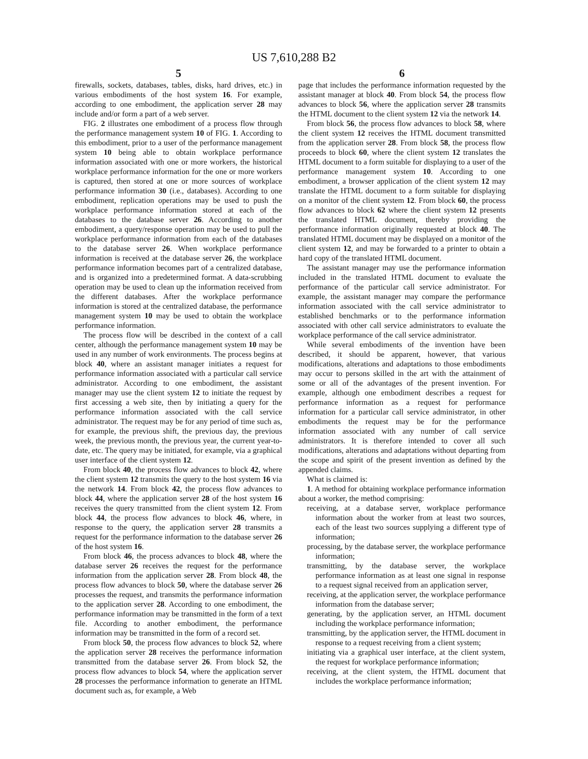US 7,610,288 B2
5
firewalls, sockets, databases, tables, disks, hard drives, etc.) in various embodiments of the host system 16. For example, according to one embodiment, the application server 28 may include and/or form a part of a web server.
FIG. 2 illustrates one embodiment of a process flow through the performance management system 10 of FIG. 1. According to this embodiment, prior to a user of the performance management system 10 being able to obtain workplace performance information associated with one or more workers, the historical workplace performance information for the one or more workers is captured, then stored at one or more sources of workplace performance information 30 (i.e., databases). According to one embodiment, replication operations may be used to push the workplace performance information stored at each of the databases to the database server 26. According to another embodiment, a query/response operation may be used to pull the workplace performance information from each of the databases to the database server 26. When workplace performance information is received at the database server 26, the workplace performance information becomes part of a centralized database, and is organized into a predetermined format. A data-scrubbing operation may be used to clean up the information received from the different databases. After the workplace performance information is stored at the centralized database, the performance management system 10 may be used to obtain the workplace performance information.
The process flow will be described in the context of a call center, although the performance management system 10 may be used in any number of work environments. The process begins at block 40, where an assistant manager initiates a request for performance information associated with a particular call service administrator. According to one embodiment, the assistant manager may use the client system 12 to initiate the request by first accessing a web site, then by initiating a query for the performance information associated with the call service administrator. The request may be for any period of time such as, for example, the previous shift, the previous day, the previous week, the previous month, the previous year, the current year-to-date, etc. The query may be initiated, for example, via a graphical user interface of the client system 12.
From block 40, the process flow advances to block 42, where the client system 12 transmits the query to the host system 16 via the network 14. From block 42, the process flow advances to block 44, where the application server 28 of the host system 16 receives the query transmitted from the client system 12. From block 44, the process flow advances to block 46, where, in response to the query, the application server 28 transmits a request for the performance information to the database server 26 of the host system 16.
From block 46, the process advances to block 48, where the database server 26 receives the request for the performance information from the application server 28. From block 48, the process flow advances to block 50, where the database server 26 processes the request, and transmits the performance information to the application server 28. According to one embodiment, the performance information may be transmitted in the form of a text file. According to another embodiment, the performance information may be transmitted in the form of a record set.
From block 50, the process flow advances to block 52, where the application server 28 receives the performance information transmitted from the database server 26. From block 52, the process flow advances to block 54, where the application server 28 processes the performance information to generate an HTML document such as, for example, a Web
6
page that includes the performance information requested by the assistant manager at block 40. From block 54, the process flow advances to block 56, where the application server 28 transmits the HTML document to the client system 12 via the network 14.
From block 56, the process flow advances to block 58, where the client system 12 receives the HTML document transmitted from the application server 28. From block 58, the process flow proceeds to block 60, where the client system 12 translates the HTML document to a form suitable for displaying to a user of the performance management system 10. According to one embodiment, a browser application of the client system 12 may translate the HTML document to a form suitable for displaying on a monitor of the client system 12. From block 60, the process flow advances to block 62 where the client system 12 presents the translated HTML document, thereby providing the performance information originally requested at block 40. The translated HTML document may be displayed on a monitor of the client system 12, and may be forwarded to a printer to obtain a hard copy of the translated HTML document.
The assistant manager may use the performance information included in the translated HTML document to evaluate the performance of the particular call service administrator. For example, the assistant manager may compare the performance information associated with the call service administrator to established benchmarks or to the performance information associated with other call service administrators to evaluate the workplace performance of the call service administrator.
While several embodiments of the invention have been described, it should be apparent, however, that various modifications, alterations and adaptations to those embodiments may occur to persons skilled in the art with the attainment of some or all of the advantages of the present invention. For example, although one embodiment describes a request for performance information as a request for performance information for a particular call service administrator, in other embodiments the request may be for the performance information associated with any number of call service administrators. It is therefore intended to cover all such modifications, alterations and adaptations without departing from the scope and spirit of the present invention as defined by the appended claims.
What is claimed is:
1. A method for obtaining workplace performance information about a worker, the method comprising:
receiving, at a database server, workplace performance information about the worker from at least two sources, each of the least two sources supplying a different type of information;
processing, by the database server, the workplace performance information;
transmitting, by the database server, the workplace performance information as at least one signal in response to a request signal received from an application server,
receiving, at the application server, the workplace performance information from the database server;
generating, by the application server, an HTML document including the workplace performance information;
transmitting, by the application server, the HTML document in response to a request receiving from a client system;
initiating via a graphical user interface, at the client system, the request for workplace performance information;
receiving, at the client system, the HTML document that includes the workplace performance information;